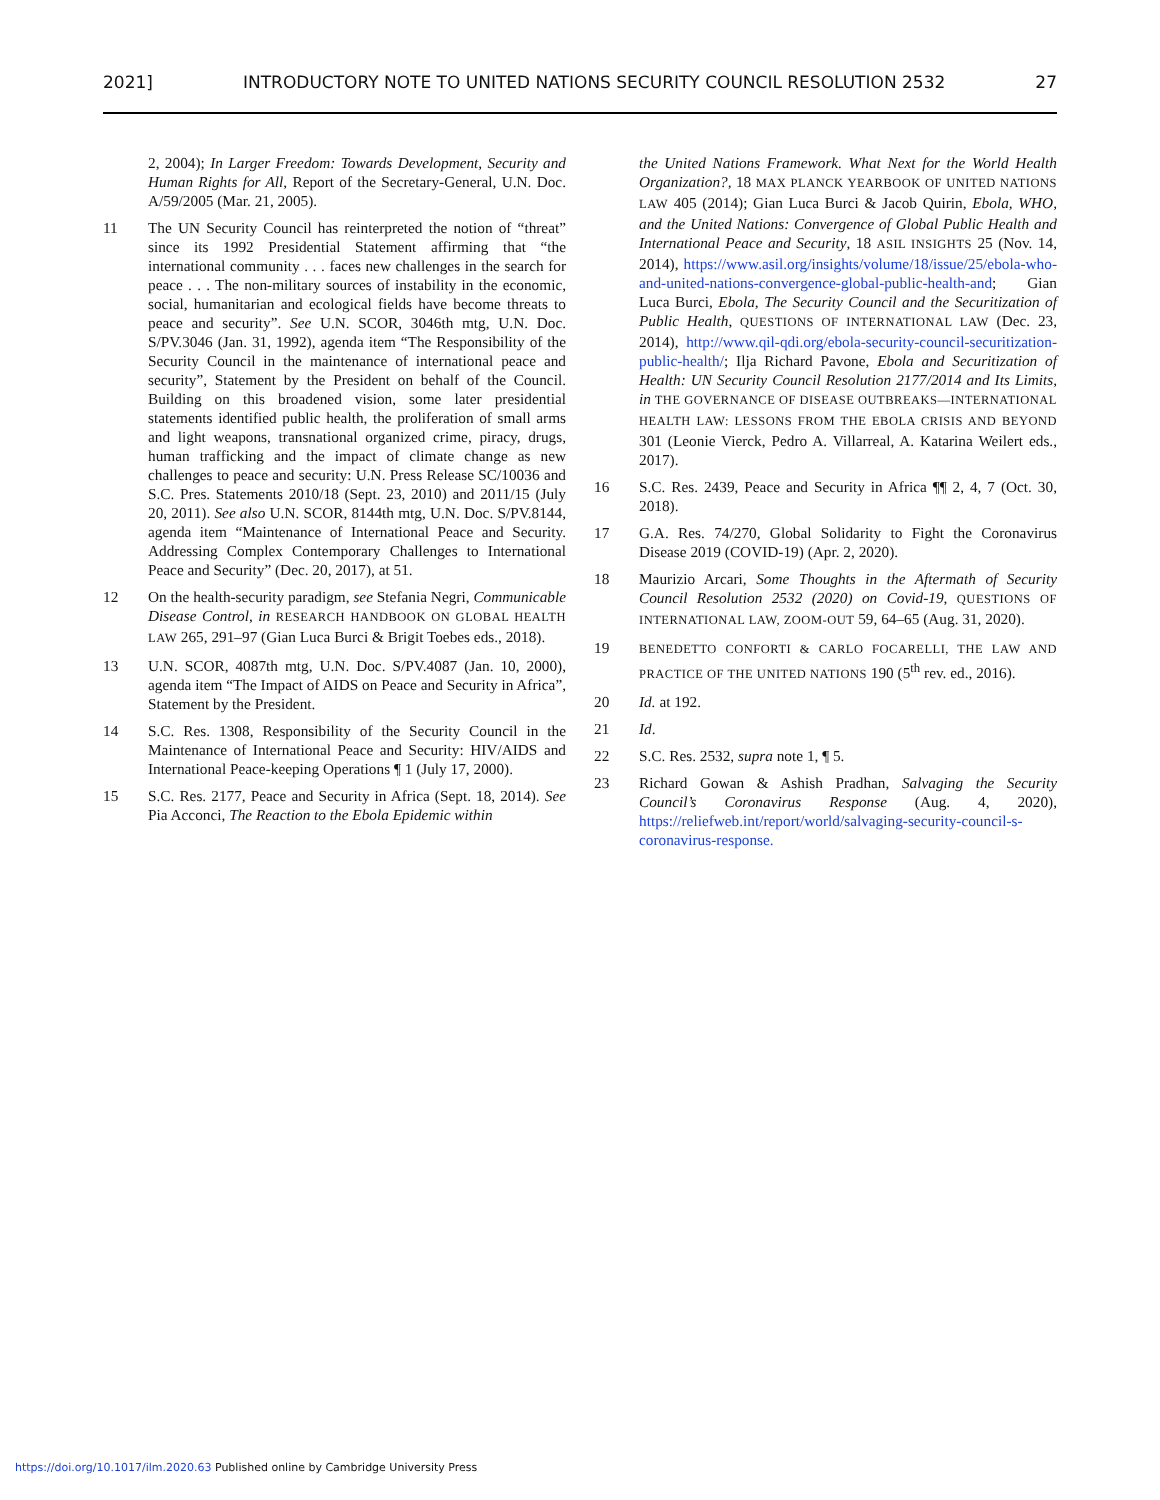2021] INTRODUCTORY NOTE TO UNITED NATIONS SECURITY COUNCIL RESOLUTION 2532 27
2, 2004); In Larger Freedom: Towards Development, Security and Human Rights for All, Report of the Secretary-General, U.N. Doc. A/59/2005 (Mar. 21, 2005).
11 The UN Security Council has reinterpreted the notion of “threat” since its 1992 Presidential Statement affirming that “the international community . . . faces new challenges in the search for peace . . . The non-military sources of instability in the economic, social, humanitarian and ecological fields have become threats to peace and security”. See U.N. SCOR, 3046th mtg, U.N. Doc. S/PV.3046 (Jan. 31, 1992), agenda item “The Responsibility of the Security Council in the maintenance of international peace and security”, Statement by the President on behalf of the Council. Building on this broadened vision, some later presidential statements identified public health, the proliferation of small arms and light weapons, transnational organized crime, piracy, drugs, human trafficking and the impact of climate change as new challenges to peace and security: U.N. Press Release SC/10036 and S.C. Pres. Statements 2010/18 (Sept. 23, 2010) and 2011/15 (July 20, 2011). See also U.N. SCOR, 8144th mtg, U.N. Doc. S/PV.8144, agenda item “Maintenance of International Peace and Security. Addressing Complex Contemporary Challenges to International Peace and Security” (Dec. 20, 2017), at 51.
12 On the health-security paradigm, see Stefania Negri, Communicable Disease Control, in RESEARCH HANDBOOK ON GLOBAL HEALTH LAW 265, 291–97 (Gian Luca Burci & Brigit Toebes eds., 2018).
13 U.N. SCOR, 4087th mtg, U.N. Doc. S/PV.4087 (Jan. 10, 2000), agenda item “The Impact of AIDS on Peace and Security in Africa”, Statement by the President.
14 S.C. Res. 1308, Responsibility of the Security Council in the Maintenance of International Peace and Security: HIV/AIDS and International Peace-keeping Operations ¶ 1 (July 17, 2000).
15 S.C. Res. 2177, Peace and Security in Africa (Sept. 18, 2014). See Pia Acconci, The Reaction to the Ebola Epidemic within
the United Nations Framework. What Next for the World Health Organization?, 18 MAX PLANCK YEARBOOK OF UNITED NATIONS LAW 405 (2014); Gian Luca Burci & Jacob Quirin, Ebola, WHO, and the United Nations: Convergence of Global Public Health and International Peace and Security, 18 ASIL INSIGHTS 25 (Nov. 14, 2014), https://www.asil.org/insights/volume/18/issue/25/ebola-who-and-united-nations-convergence-global-public-health-and; Gian Luca Burci, Ebola, The Security Council and the Securitization of Public Health, QUESTIONS OF INTERNATIONAL LAW (Dec. 23, 2014), http://www.qil-qdi.org/ebola-security-council-securitization-public-health/; Ilja Richard Pavone, Ebola and Securitization of Health: UN Security Council Resolution 2177/2014 and Its Limits, in THE GOVERNANCE OF DISEASE OUTBREAKS—INTERNATIONAL HEALTH LAW: LESSONS FROM THE EBOLA CRISIS AND BEYOND 301 (Leonie Vierck, Pedro A. Villarreal, A. Katarina Weilert eds., 2017).
16 S.C. Res. 2439, Peace and Security in Africa ¶¶ 2, 4, 7 (Oct. 30, 2018).
17 G.A. Res. 74/270, Global Solidarity to Fight the Coronavirus Disease 2019 (COVID-19) (Apr. 2, 2020).
18 Maurizio Arcari, Some Thoughts in the Aftermath of Security Council Resolution 2532 (2020) on Covid-19, QUESTIONS OF INTERNATIONAL LAW, ZOOM-OUT 59, 64–65 (Aug. 31, 2020).
19 BENEDETTO CONFORTI & CARLO FOCARELLI, THE LAW AND PRACTICE OF THE UNITED NATIONS 190 (5<sup>th</sup> rev. ed., 2016).
20 Id. at 192.
21 Id.
22 S.C. Res. 2532, supra note 1, ¶ 5.
23 Richard Gowan & Ashish Pradhan, Salvaging the Security Council’s Coronavirus Response (Aug. 4, 2020), https://reliefweb.int/report/world/salvaging-security-council-s-coronavirus-response.
https://doi.org/10.1017/ilm.2020.63 Published online by Cambridge University Press